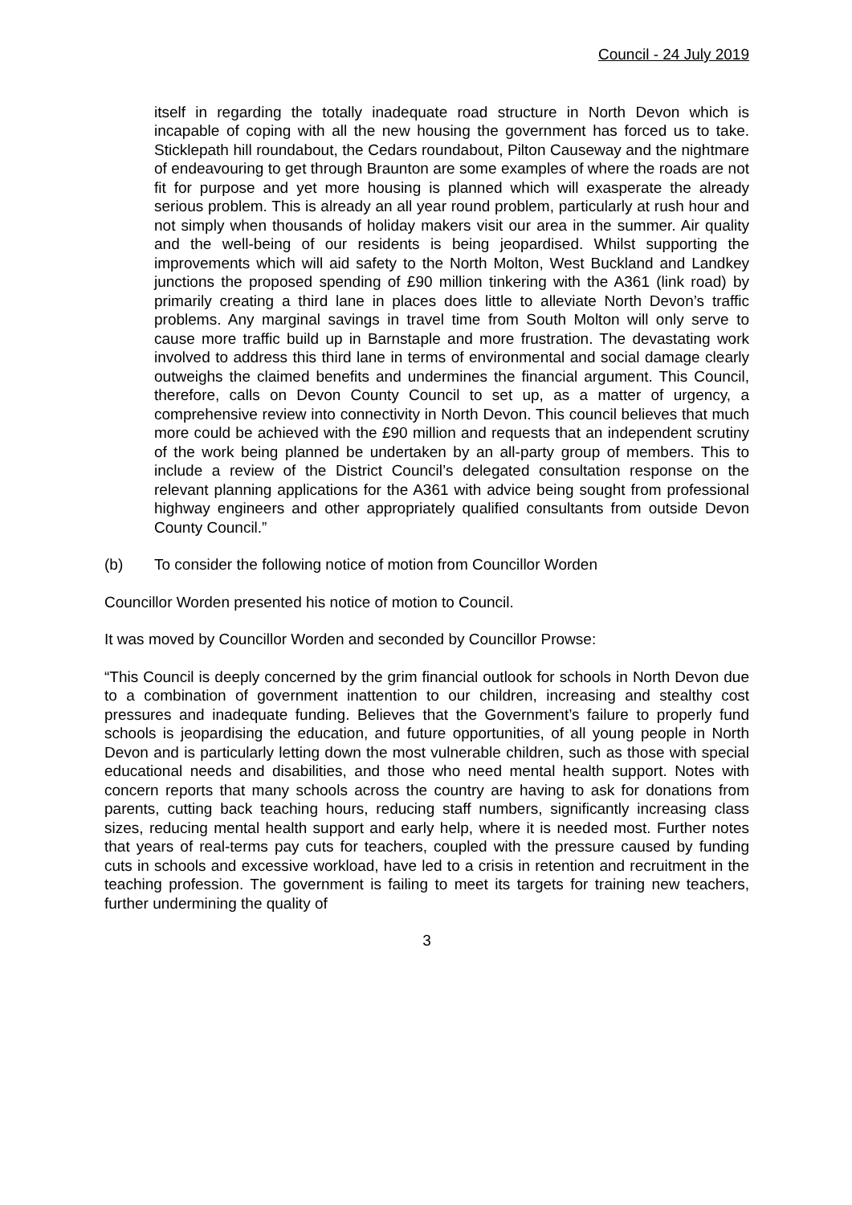Council - 24 July 2019
itself in regarding the totally inadequate road structure in North Devon which is incapable of coping with all the new housing the government has forced us to take. Sticklepath hill roundabout, the Cedars roundabout, Pilton Causeway and the nightmare of endeavouring to get through Braunton are some examples of where the roads are not fit for purpose and yet more housing is planned which will exasperate the already serious problem. This is already an all year round problem, particularly at rush hour and not simply when thousands of holiday makers visit our area in the summer. Air quality and the well-being of our residents is being jeopardised. Whilst supporting the improvements which will aid safety to the North Molton, West Buckland and Landkey junctions the proposed spending of £90 million tinkering with the A361 (link road) by primarily creating a third lane in places does little to alleviate North Devon’s traffic problems. Any marginal savings in travel time from South Molton will only serve to cause more traffic build up in Barnstaple and more frustration. The devastating work involved to address this third lane in terms of environmental and social damage clearly outweighs the claimed benefits and undermines the financial argument. This Council, therefore, calls on Devon County Council to set up, as a matter of urgency, a comprehensive review into connectivity in North Devon. This council believes that much more could be achieved with the £90 million and requests that an independent scrutiny of the work being planned be undertaken by an all-party group of members. This to include a review of the District Council’s delegated consultation response on the relevant planning applications for the A361 with advice being sought from professional highway engineers and other appropriately qualified consultants from outside Devon County Council.”
(b) To consider the following notice of motion from Councillor Worden
Councillor Worden presented his notice of motion to Council.
It was moved by Councillor Worden and seconded by Councillor Prowse:
“This Council is deeply concerned by the grim financial outlook for schools in North Devon due to a combination of government inattention to our children, increasing and stealthy cost pressures and inadequate funding. Believes that the Government’s failure to properly fund schools is jeopardising the education, and future opportunities, of all young people in North Devon and is particularly letting down the most vulnerable children, such as those with special educational needs and disabilities, and those who need mental health support. Notes with concern reports that many schools across the country are having to ask for donations from parents, cutting back teaching hours, reducing staff numbers, significantly increasing class sizes, reducing mental health support and early help, where it is needed most. Further notes that years of real-terms pay cuts for teachers, coupled with the pressure caused by funding cuts in schools and excessive workload, have led to a crisis in retention and recruitment in the teaching profession. The government is failing to meet its targets for training new teachers, further undermining the quality of
3